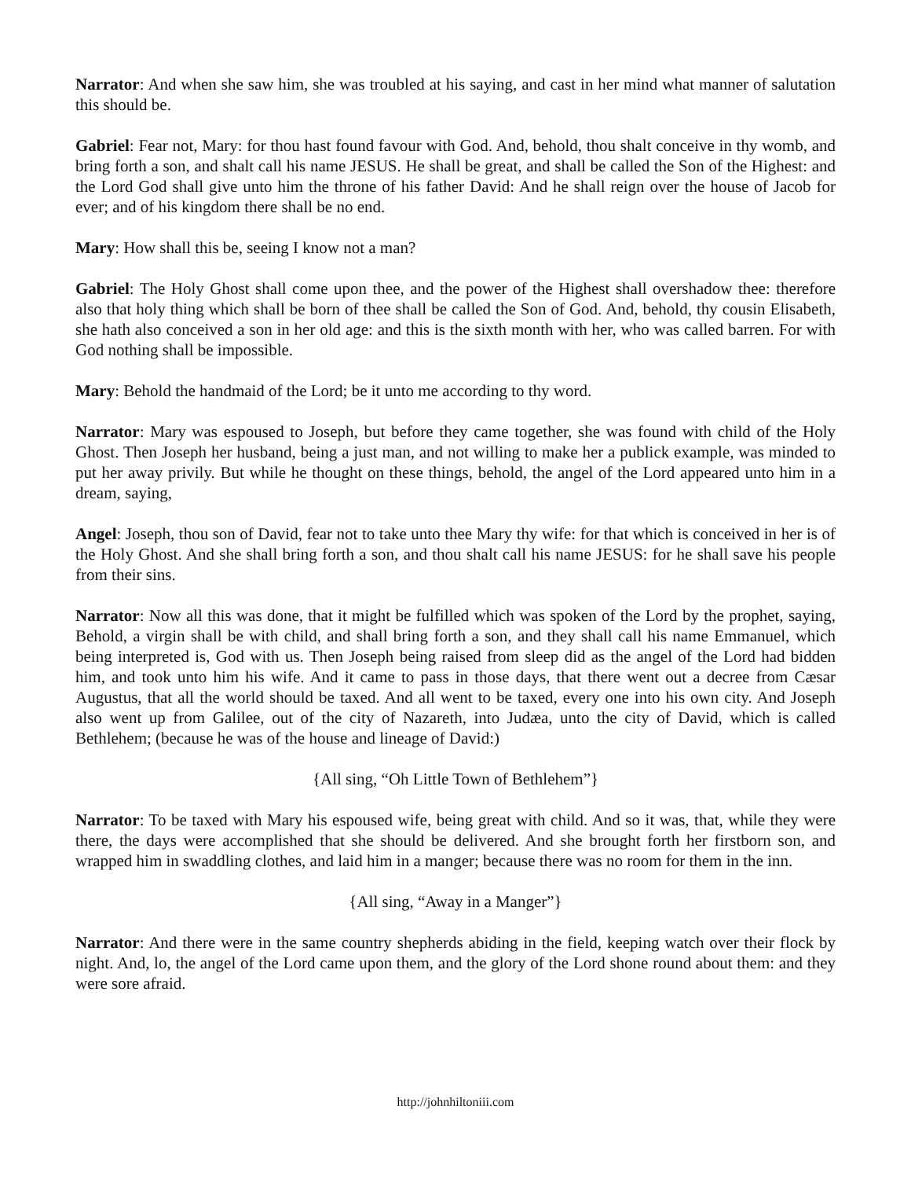Narrator: And when she saw him, she was troubled at his saying, and cast in her mind what manner of salutation this should be.
Gabriel: Fear not, Mary: for thou hast found favour with God. And, behold, thou shalt conceive in thy womb, and bring forth a son, and shalt call his name JESUS. He shall be great, and shall be called the Son of the Highest: and the Lord God shall give unto him the throne of his father David: And he shall reign over the house of Jacob for ever; and of his kingdom there shall be no end.
Mary: How shall this be, seeing I know not a man?
Gabriel: The Holy Ghost shall come upon thee, and the power of the Highest shall overshadow thee: therefore also that holy thing which shall be born of thee shall be called the Son of God. And, behold, thy cousin Elisabeth, she hath also conceived a son in her old age: and this is the sixth month with her, who was called barren. For with God nothing shall be impossible.
Mary: Behold the handmaid of the Lord; be it unto me according to thy word.
Narrator: Mary was espoused to Joseph, but before they came together, she was found with child of the Holy Ghost. Then Joseph her husband, being a just man, and not willing to make her a publick example, was minded to put her away privily. But while he thought on these things, behold, the angel of the Lord appeared unto him in a dream, saying,
Angel: Joseph, thou son of David, fear not to take unto thee Mary thy wife: for that which is conceived in her is of the Holy Ghost. And she shall bring forth a son, and thou shalt call his name JESUS: for he shall save his people from their sins.
Narrator: Now all this was done, that it might be fulfilled which was spoken of the Lord by the prophet, saying, Behold, a virgin shall be with child, and shall bring forth a son, and they shall call his name Emmanuel, which being interpreted is, God with us. Then Joseph being raised from sleep did as the angel of the Lord had bidden him, and took unto him his wife. And it came to pass in those days, that there went out a decree from Cæsar Augustus, that all the world should be taxed. And all went to be taxed, every one into his own city. And Joseph also went up from Galilee, out of the city of Nazareth, into Judæa, unto the city of David, which is called Bethlehem; (because he was of the house and lineage of David:)
{All sing, “Oh Little Town of Bethlehem”}
Narrator: To be taxed with Mary his espoused wife, being great with child. And so it was, that, while they were there, the days were accomplished that she should be delivered. And she brought forth her firstborn son, and wrapped him in swaddling clothes, and laid him in a manger; because there was no room for them in the inn.
{All sing, “Away in a Manger”}
Narrator: And there were in the same country shepherds abiding in the field, keeping watch over their flock by night. And, lo, the angel of the Lord came upon them, and the glory of the Lord shone round about them: and they were sore afraid.
http://johnhiltoniii.com